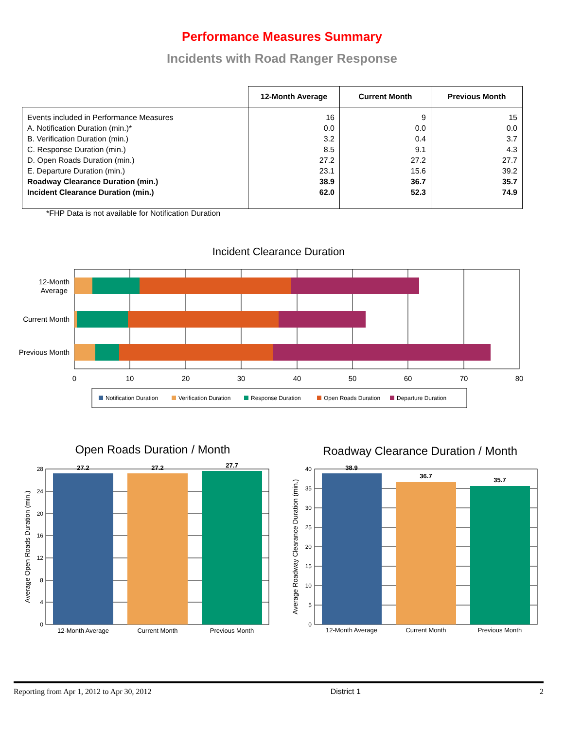Performance Measures Summary
Incidents with Road Ranger Response
| | 12-Month Average | Current Month | Previous Month |
| --- | --- | --- | --- |
| Events included in Performance Measures A. Notification Duration (min.)* B. Verification Duration (min.) C. Response Duration (min.) D. Open Roads Duration (min.) E. Departure Duration (min.) Roadway Clearance Duration (min.) Incident Clearance Duration (min.) | 16 0.0 3.2 8.5 27.2 23.1 38.9 62.0 | 9 0.0 0.4 9.1 27.2 15.6 36.7 52.3 | 15 0.0 3.7 4.3 27.7 39.2 35.7 74.9 |
*FHP Data is not available for Notification Duration
Incident Clearance Duration
12-Month
Average
Current Month
Previous Month
0
10
20
30
40
50
60
70
80
Notification Duration
Verification Duration
Response Duration
Open Roads Duration
Departure Duration
Open Roads Duration / Month
27.2
27.2
27.7
28
24
20
16
12
8
4
0
12-Month Average
Current Month
Previous Month
Average Open Roads Duration (min.)
Roadway Clearance Duration / Month
38.9
36.7
35.7
40
35
30
25
20
15
10
5
0
12-Month Average
Current Month
Previous Month
Average Roadway Clearance Duration (min.)
Reporting from Apr 1, 2012 to Apr 30, 2012 District 1 2